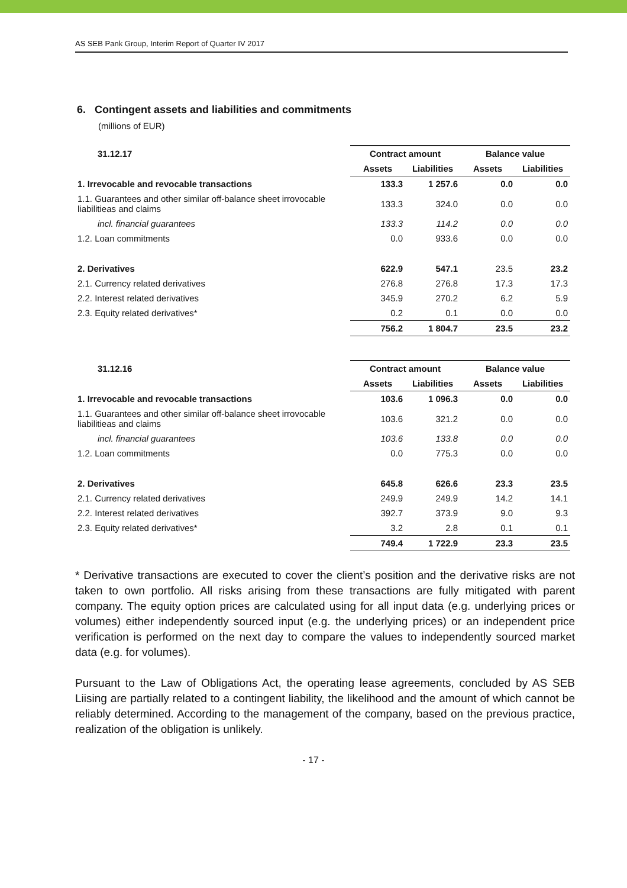AS SEB Pank Group, Interim Report of Quarter IV 2017
6. Contingent assets and liabilities and commitments
(millions of EUR)
| 31.12.17 | Contract amount | | Balance value | |
| | Assets | Liabilities | Assets | Liabilities |
| 1. Irrevocable and revocable transactions | 133.3 | 1 257.6 | 0.0 | 0.0 |
| 1.1. Guarantees and other similar off-balance sheet irrovocable liabilitieas and claims | 133.3 | 324.0 | 0.0 | 0.0 |
| incl. financial guarantees | 133.3 | 114.2 | 0.0 | 0.0 |
| 1.2. Loan commitments | 0.0 | 933.6 | 0.0 | 0.0 |
| 2. Derivatives | 622.9 | 547.1 | 23.5 | 23.2 |
| 2.1. Currency related derivatives | 276.8 | 276.8 | 17.3 | 17.3 |
| 2.2. Interest related derivatives | 345.9 | 270.2 | 6.2 | 5.9 |
| 2.3. Equity related derivatives* | 0.2 | 0.1 | 0.0 | 0.0 |
| | 756.2 | 1 804.7 | 23.5 | 23.2 |
| 31.12.16 | Contract amount | | Balance value | |
| | Assets | Liabilities | Assets | Liabilities |
| 1. Irrevocable and revocable transactions | 103.6 | 1 096.3 | 0.0 | 0.0 |
| 1.1. Guarantees and other similar off-balance sheet irrovocable liabilitieas and claims | 103.6 | 321.2 | 0.0 | 0.0 |
| incl. financial guarantees | 103.6 | 133.8 | 0.0 | 0.0 |
| 1.2. Loan commitments | 0.0 | 775.3 | 0.0 | 0.0 |
| 2. Derivatives | 645.8 | 626.6 | 23.3 | 23.5 |
| 2.1. Currency related derivatives | 249.9 | 249.9 | 14.2 | 14.1 |
| 2.2. Interest related derivatives | 392.7 | 373.9 | 9.0 | 9.3 |
| 2.3. Equity related derivatives* | 3.2 | 2.8 | 0.1 | 0.1 |
| | 749.4 | 1 722.9 | 23.3 | 23.5 |
* Derivative transactions are executed to cover the client’s position and the derivative risks are not taken to own portfolio. All risks arising from these transactions are fully mitigated with parent company. The equity option prices are calculated using for all input data (e.g. underlying prices or volumes) either independently sourced input (e.g. the underlying prices) or an independent price verification is performed on the next day to compare the values to independently sourced market data (e.g. for volumes).
Pursuant to the Law of Obligations Act, the operating lease agreements, concluded by AS SEB Liising are partially related to a contingent liability, the likelihood and the amount of which cannot be reliably determined. According to the management of the company, based on the previous practice, realization of the obligation is unlikely.
- 17 -